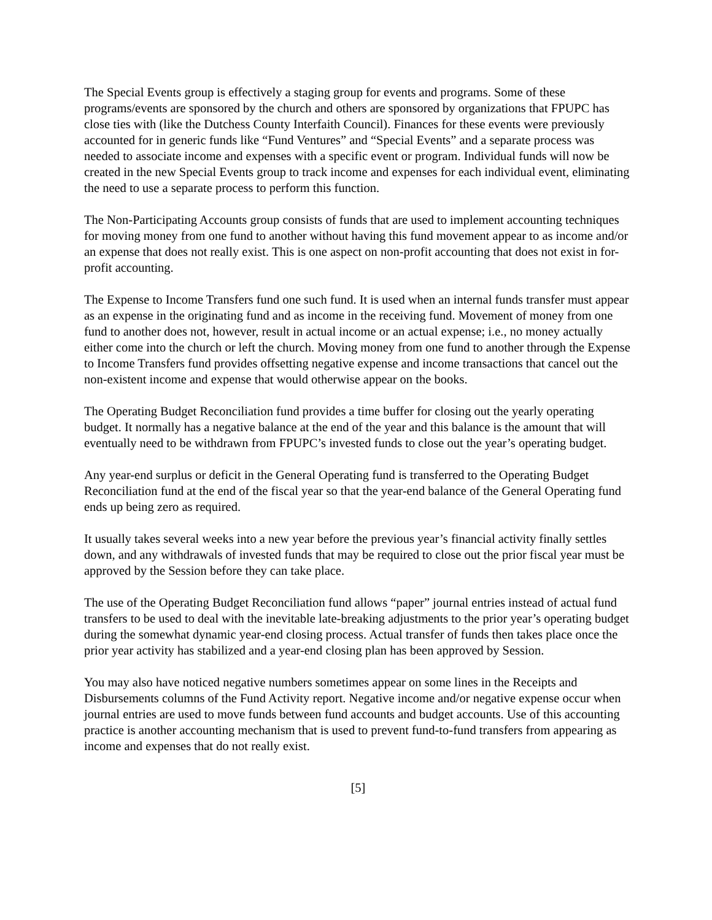The Special Events group is effectively a staging group for events and programs. Some of these programs/events are sponsored by the church and others are sponsored by organizations that FPUPC has close ties with (like the Dutchess County Interfaith Council). Finances for these events were previously accounted for in generic funds like “Fund Ventures” and “Special Events” and a separate process was needed to associate income and expenses with a specific event or program. Individual funds will now be created in the new Special Events group to track income and expenses for each individual event, eliminating the need to use a separate process to perform this function.
The Non-Participating Accounts group consists of funds that are used to implement accounting techniques for moving money from one fund to another without having this fund movement appear to as income and/or an expense that does not really exist. This is one aspect on non-profit accounting that does not exist in for-profit accounting.
The Expense to Income Transfers fund one such fund. It is used when an internal funds transfer must appear as an expense in the originating fund and as income in the receiving fund. Movement of money from one fund to another does not, however, result in actual income or an actual expense; i.e., no money actually either come into the church or left the church. Moving money from one fund to another through the Expense to Income Transfers fund provides offsetting negative expense and income transactions that cancel out the non-existent income and expense that would otherwise appear on the books.
The Operating Budget Reconciliation fund provides a time buffer for closing out the yearly operating budget. It normally has a negative balance at the end of the year and this balance is the amount that will eventually need to be withdrawn from FPUPC’s invested funds to close out the year’s operating budget.
Any year-end surplus or deficit in the General Operating fund is transferred to the Operating Budget Reconciliation fund at the end of the fiscal year so that the year-end balance of the General Operating fund ends up being zero as required.
It usually takes several weeks into a new year before the previous year’s financial activity finally settles down, and any withdrawals of invested funds that may be required to close out the prior fiscal year must be approved by the Session before they can take place.
The use of the Operating Budget Reconciliation fund allows “paper” journal entries instead of actual fund transfers to be used to deal with the inevitable late-breaking adjustments to the prior year’s operating budget during the somewhat dynamic year-end closing process. Actual transfer of funds then takes place once the prior year activity has stabilized and a year-end closing plan has been approved by Session.
You may also have noticed negative numbers sometimes appear on some lines in the Receipts and Disbursements columns of the Fund Activity report. Negative income and/or negative expense occur when journal entries are used to move funds between fund accounts and budget accounts. Use of this accounting practice is another accounting mechanism that is used to prevent fund-to-fund transfers from appearing as income and expenses that do not really exist.
[5]